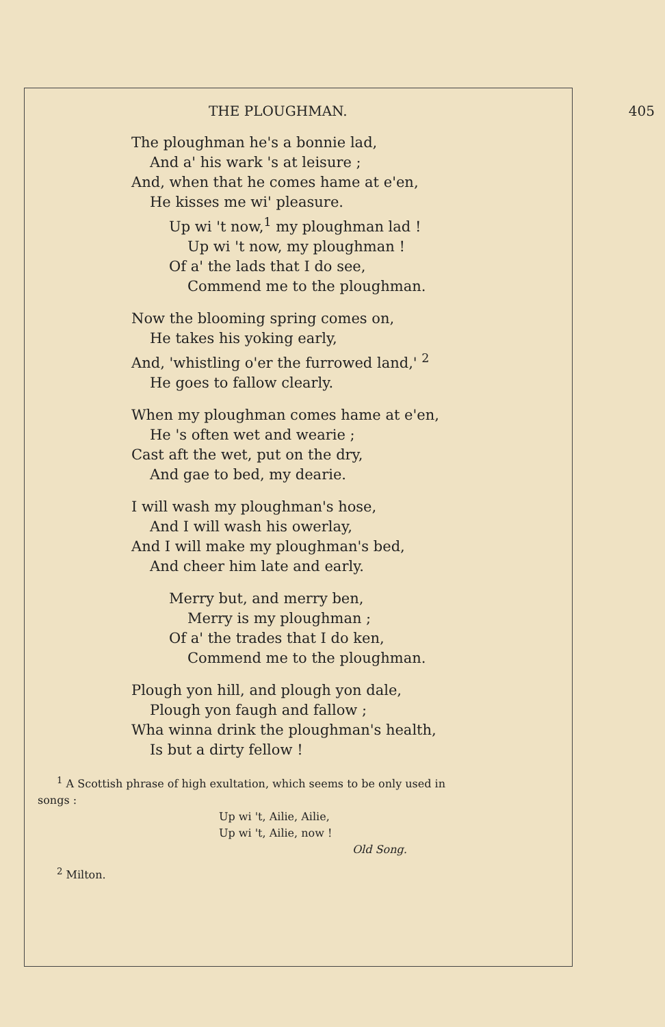THE PLOUGHMAN. 405
The ploughman he's a bonnie lad,
And a' his wark 's at leisure ;
And, when that he comes hame at e'en,
He kisses me wi' pleasure.
Up wi 't now,<sup>1</sup> my ploughman lad !
Up wi 't now, my ploughman !
Of a' the lads that I do see,
Commend me to the ploughman.
Now the blooming spring comes on,
He takes his yoking early,
And, 'whistling o'er the furrowed land,' <sup>2</sup>
He goes to fallow clearly.
When my ploughman comes hame at e'en,
He 's often wet and wearie ;
Cast aft the wet, put on the dry,
And gae to bed, my dearie.
I will wash my ploughman's hose,
And I will wash his owerlay,
And I will make my ploughman's bed,
And cheer him late and early.
Merry but, and merry ben,
Merry is my ploughman ;
Of a' the trades that I do ken,
Commend me to the ploughman.
Plough yon hill, and plough yon dale,
Plough yon faugh and fallow ;
Wha winna drink the ploughman's health,
Is but a dirty fellow !
<sup>1</sup> A Scottish phrase of high exultation, which seems to be only used in
songs :
Up wi 't, Ailie, Ailie,
Up wi 't, Ailie, now !
Old Song.
<sup>2</sup> Milton.